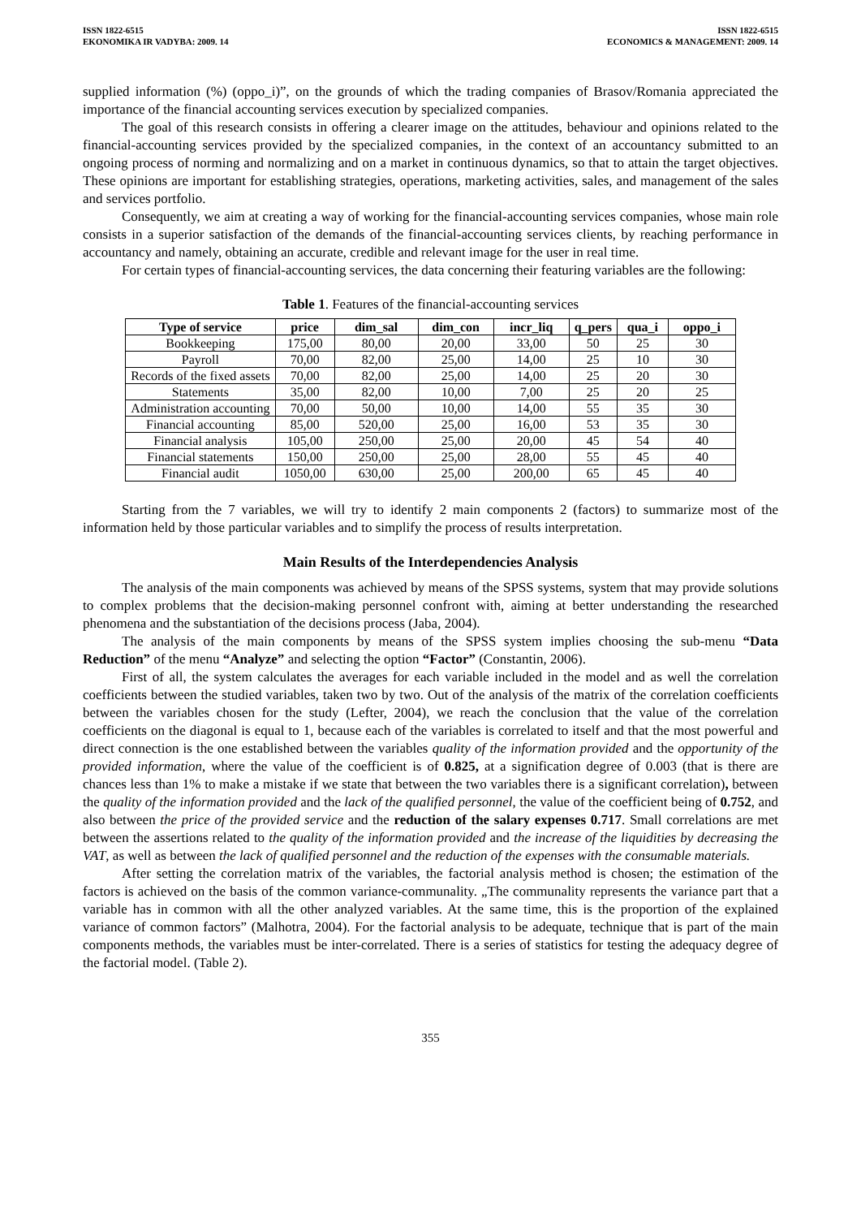ISSN 1822-6515
EKONOMIKA IR VADYBA: 2009. 14
ISSN 1822-6515
ECONOMICS & MANAGEMENT: 2009. 14
supplied information (%) (oppo_i)”, on the grounds of which the trading companies of Brasov/Romania appreciated the importance of the financial accounting services execution by specialized companies.
The goal of this research consists in offering a clearer image on the attitudes, behaviour and opinions related to the financial-accounting services provided by the specialized companies, in the context of an accountancy submitted to an ongoing process of norming and normalizing and on a market in continuous dynamics, so that to attain the target objectives. These opinions are important for establishing strategies, operations, marketing activities, sales, and management of the sales and services portfolio.
Consequently, we aim at creating a way of working for the financial-accounting services companies, whose main role consists in a superior satisfaction of the demands of the financial-accounting services clients, by reaching performance in accountancy and namely, obtaining an accurate, credible and relevant image for the user in real time.
For certain types of financial-accounting services, the data concerning their featuring variables are the following:
Table 1. Features of the financial-accounting services
| Type of service | price | dim_sal | dim_con | incr_liq | q_pers | qua_i | oppo_i |
| --- | --- | --- | --- | --- | --- | --- | --- |
| Bookkeeping | 175,00 | 80,00 | 20,00 | 33,00 | 50 | 25 | 30 |
| Payroll | 70,00 | 82,00 | 25,00 | 14,00 | 25 | 10 | 30 |
| Records of the fixed assets | 70,00 | 82,00 | 25,00 | 14,00 | 25 | 20 | 30 |
| Statements | 35,00 | 82,00 | 10,00 | 7,00 | 25 | 20 | 25 |
| Administration accounting | 70,00 | 50,00 | 10,00 | 14,00 | 55 | 35 | 30 |
| Financial accounting | 85,00 | 520,00 | 25,00 | 16,00 | 53 | 35 | 30 |
| Financial analysis | 105,00 | 250,00 | 25,00 | 20,00 | 45 | 54 | 40 |
| Financial statements | 150,00 | 250,00 | 25,00 | 28,00 | 55 | 45 | 40 |
| Financial audit | 1050,00 | 630,00 | 25,00 | 200,00 | 65 | 45 | 40 |
Starting from the 7 variables, we will try to identify 2 main components 2 (factors) to summarize most of the information held by those particular variables and to simplify the process of results interpretation.
Main Results of the Interdependencies Analysis
The analysis of the main components was achieved by means of the SPSS systems, system that may provide solutions to complex problems that the decision-making personnel confront with, aiming at better understanding the researched phenomena and the substantiation of the decisions process (Jaba, 2004).
The analysis of the main components by means of the SPSS system implies choosing the sub-menu “Data Reduction” of the menu “Analyze” and selecting the option “Factor” (Constantin, 2006).
First of all, the system calculates the averages for each variable included in the model and as well the correlation coefficients between the studied variables, taken two by two. Out of the analysis of the matrix of the correlation coefficients between the variables chosen for the study (Lefter, 2004), we reach the conclusion that the value of the correlation coefficients on the diagonal is equal to 1, because each of the variables is correlated to itself and that the most powerful and direct connection is the one established between the variables quality of the information provided and the opportunity of the provided information, where the value of the coefficient is of 0.825, at a signification degree of 0.003 (that is there are chances less than 1% to make a mistake if we state that between the two variables there is a significant correlation), between the quality of the information provided and the lack of the qualified personnel, the value of the coefficient being of 0.752, and also between the price of the provided service and the reduction of the salary expenses 0.717. Small correlations are met between the assertions related to the quality of the information provided and the increase of the liquidities by decreasing the VAT, as well as between the lack of qualified personnel and the reduction of the expenses with the consumable materials.
After setting the correlation matrix of the variables, the factorial analysis method is chosen; the estimation of the factors is achieved on the basis of the common variance-communality. „The communality represents the variance part that a variable has in common with all the other analyzed variables. At the same time, this is the proportion of the explained variance of common factors” (Malhotra, 2004). For the factorial analysis to be adequate, technique that is part of the main components methods, the variables must be inter-correlated. There is a series of statistics for testing the adequacy degree of the factorial model. (Table 2).
355